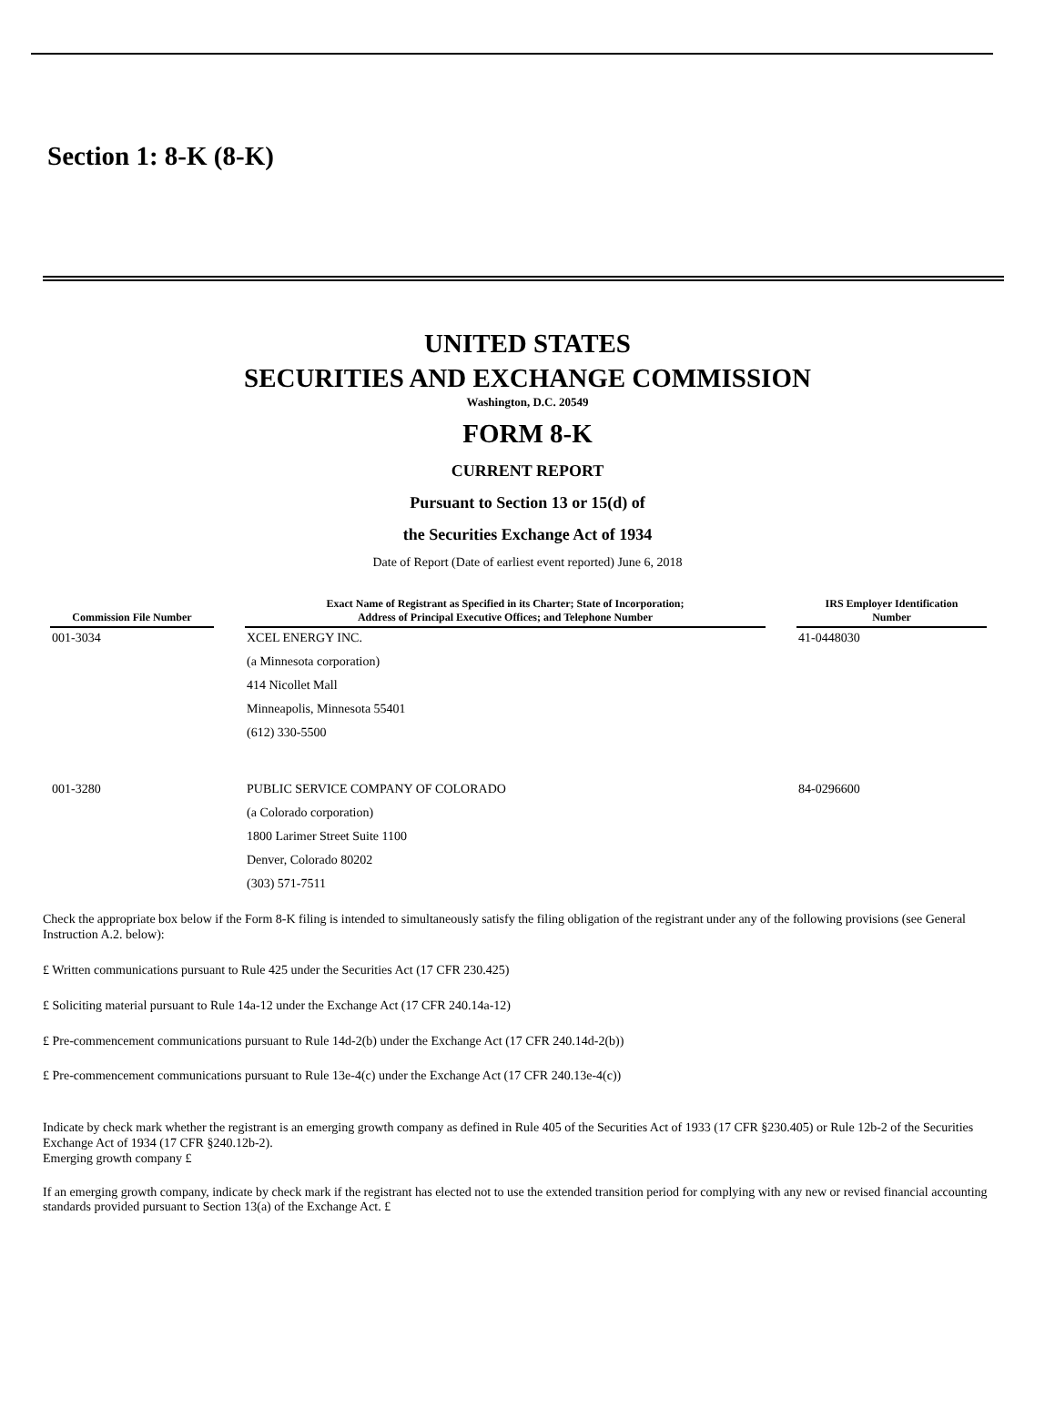Section 1: 8-K (8-K)
UNITED STATES
SECURITIES AND EXCHANGE COMMISSION
Washington, D.C. 20549
FORM 8-K
CURRENT REPORT
Pursuant to Section 13 or 15(d) of
the Securities Exchange Act of 1934
Date of Report (Date of earliest event reported) June 6, 2018
| Commission File Number | | Exact Name of Registrant as Specified in its Charter; State of Incorporation; Address of Principal Executive Offices; and Telephone Number | | IRS Employer Identification Number |
| --- | --- | --- | --- | --- |
| 001-3034 | | XCEL ENERGY INC. | | 41-0448030 |
| | | (a Minnesota corporation) | | |
| | | 414 Nicollet Mall | | |
| | | Minneapolis, Minnesota 55401 | | |
| | | (612) 330-5500 | | |
| 001-3280 | | PUBLIC SERVICE COMPANY OF COLORADO | | 84-0296600 |
| | | (a Colorado corporation) | | |
| | | 1800 Larimer Street Suite 1100 | | |
| | | Denver, Colorado 80202 | | |
| | | (303) 571-7511 | | |
Check the appropriate box below if the Form 8-K filing is intended to simultaneously satisfy the filing obligation of the registrant under any of the following provisions (see General Instruction A.2. below):
£ Written communications pursuant to Rule 425 under the Securities Act (17 CFR 230.425)
£ Soliciting material pursuant to Rule 14a-12 under the Exchange Act (17 CFR 240.14a-12)
£ Pre-commencement communications pursuant to Rule 14d-2(b) under the Exchange Act (17 CFR 240.14d-2(b))
£ Pre-commencement communications pursuant to Rule 13e-4(c) under the Exchange Act (17 CFR 240.13e-4(c))
Indicate by check mark whether the registrant is an emerging growth company as defined in Rule 405 of the Securities Act of 1933 (17 CFR §230.405) or Rule 12b-2 of the Securities Exchange Act of 1934 (17 CFR §240.12b-2).
Emerging growth company £
If an emerging growth company, indicate by check mark if the registrant has elected not to use the extended transition period for complying with any new or revised financial accounting standards provided pursuant to Section 13(a) of the Exchange Act. £